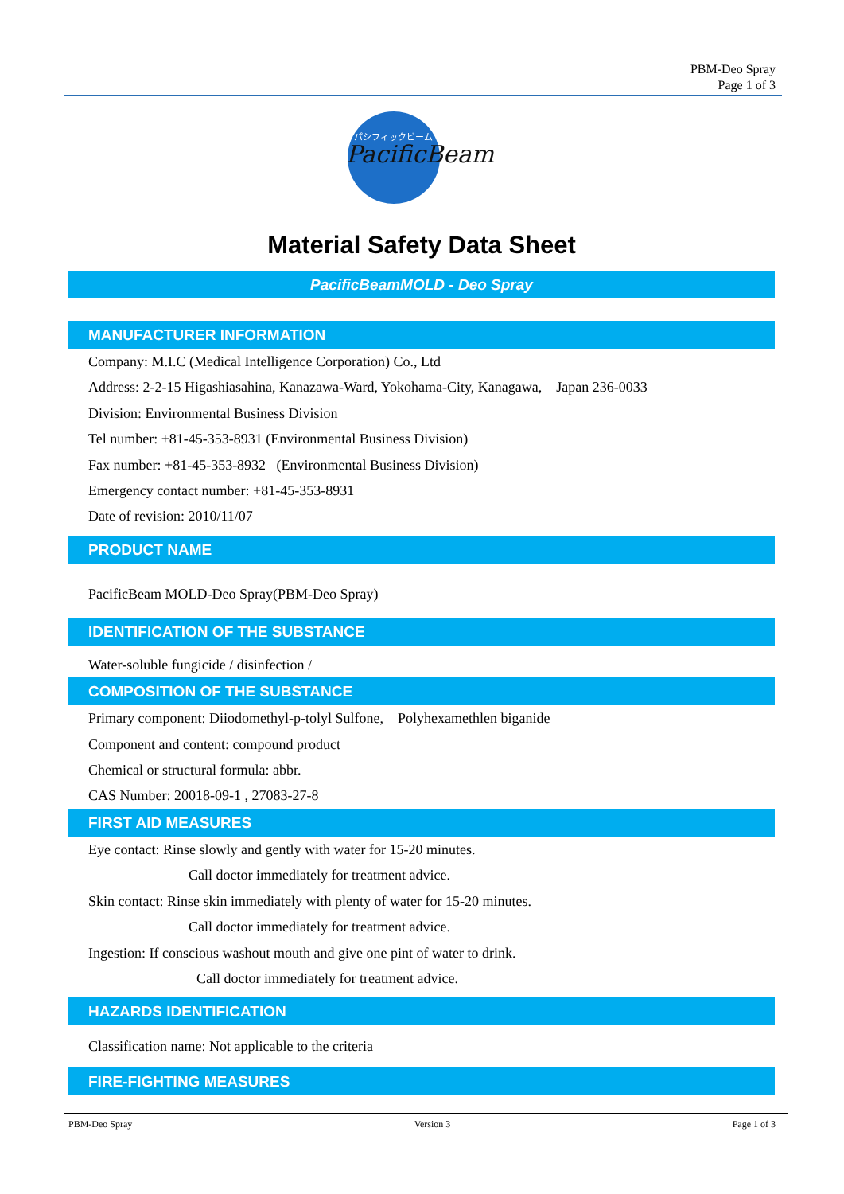PBM-Deo Spray
Page 1 of 3
PacificBeam
パシフィックビーム
Material Safety Data Sheet
PacificBeamMOLD - Deo Spray
MANUFACTURER INFORMATION
Company: M.I.C (Medical Intelligence Corporation) Co., Ltd
Address: 2-2-15 Higashiasahina, Kanazawa-Ward, Yokohama-City, Kanagawa, Japan 236-0033
Division: Environmental Business Division
Tel number: +81-45-353-8931 (Environmental Business Division)
Fax number: +81-45-353-8932 (Environmental Business Division)
Emergency contact number: +81-45-353-8931
Date of revision: 2010/11/07
PRODUCT NAME
PacificBeam MOLD-Deo Spray(PBM-Deo Spray)
IDENTIFICATION OF THE SUBSTANCE
Water-soluble fungicide / disinfection /
COMPOSITION OF THE SUBSTANCE
Primary component: Diiodomethyl-p-tolyl Sulfone, Polyhexamethlen biganide
Component and content: compound product
Chemical or structural formula: abbr.
CAS Number: 20018-09-1 , 27083-27-8
FIRST AID MEASURES
Eye contact: Rinse slowly and gently with water for 15-20 minutes.
Call doctor immediately for treatment advice.
Skin contact: Rinse skin immediately with plenty of water for 15-20 minutes.
Call doctor immediately for treatment advice.
Ingestion: If conscious washout mouth and give one pint of water to drink.
Call doctor immediately for treatment advice.
HAZARDS IDENTIFICATION
Classification name: Not applicable to the criteria
FIRE-FIGHTING MEASURES
PBM-Deo Spray Version 3 Page 1 of 3